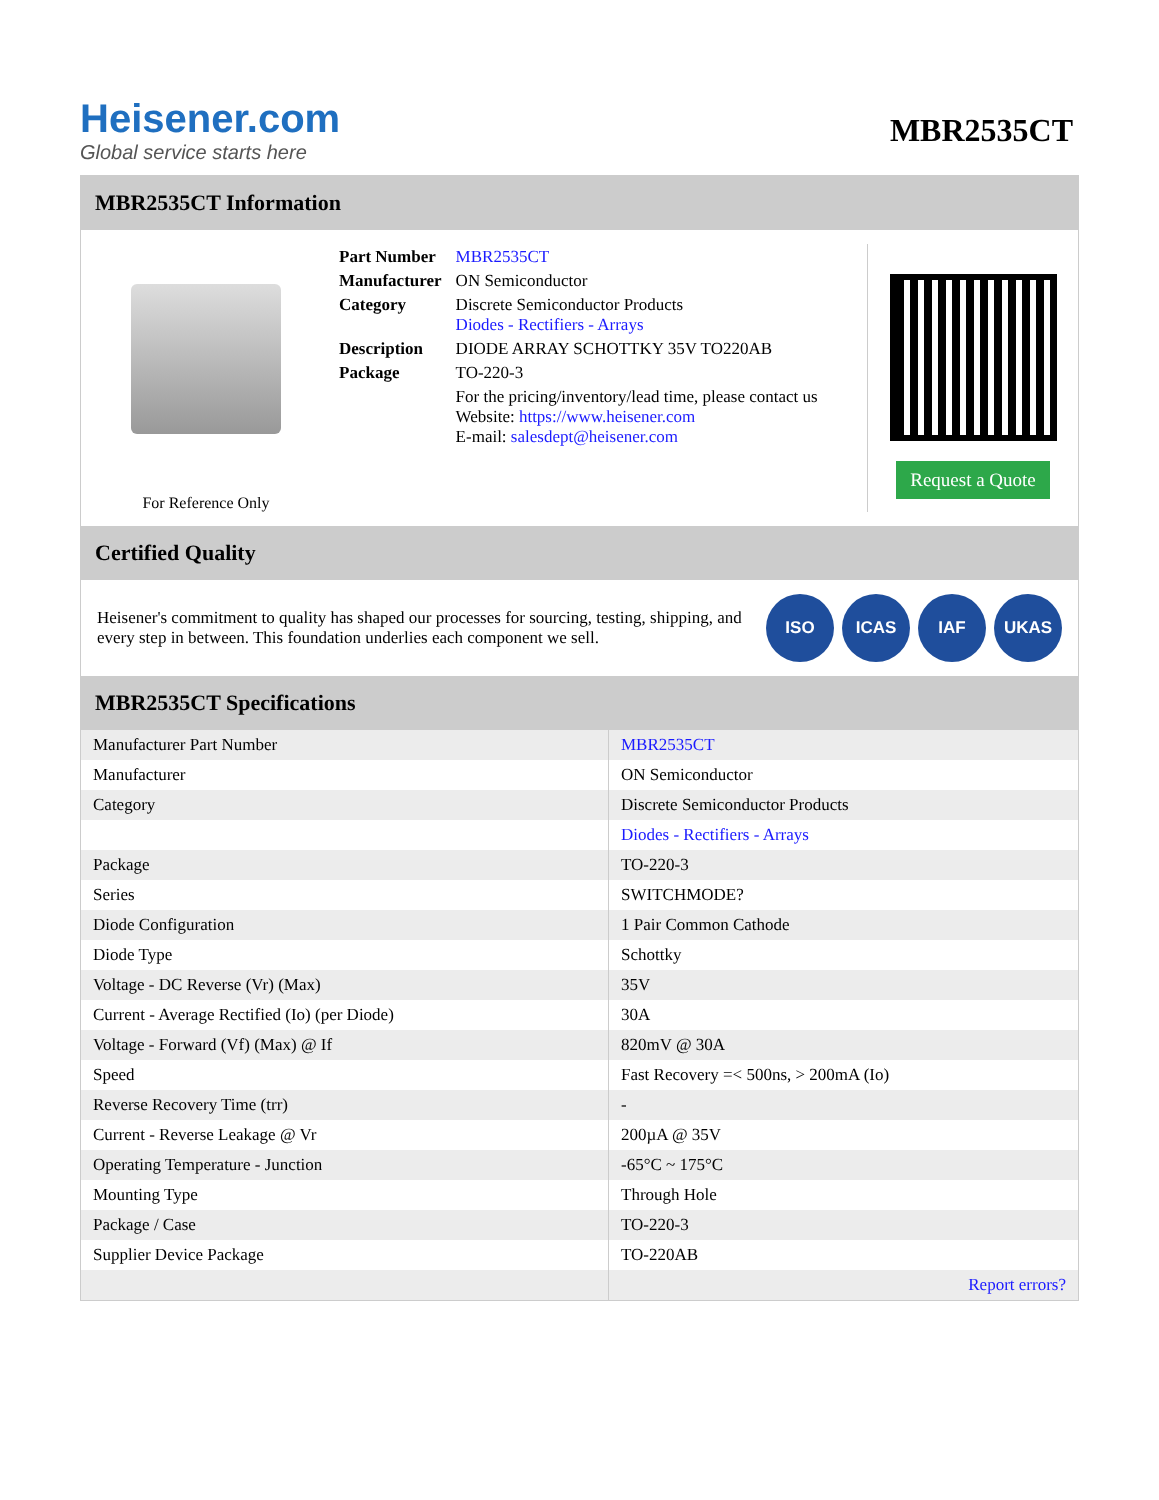Heisener.com
Global service starts here
MBR2535CT
MBR2535CT Information
For Reference Only
| Part Number | MBR2535CT |
| Manufacturer | ON Semiconductor |
| Category | Discrete Semiconductor Products Diodes - Rectifiers - Arrays |
| Description | DIODE ARRAY SCHOTTKY 35V TO220AB |
| Package | TO-220-3 |
| | For the pricing/inventory/lead time, please contact us Website: https://www.heisener.com E-mail: salesdept@heisener.com |
Request a Quote
Certified Quality
Heisener's commitment to quality has shaped our processes for sourcing, testing, shipping, and every step in between. This foundation underlies each component we sell.
ISO ICAS IAF UKAS
MBR2535CT Specifications
| Manufacturer Part Number | MBR2535CT |
| Manufacturer | ON Semiconductor |
| Category | Discrete Semiconductor Products |
| | Diodes - Rectifiers - Arrays |
| Package | TO-220-3 |
| Series | SWITCHMODE? |
| Diode Configuration | 1 Pair Common Cathode |
| Diode Type | Schottky |
| Voltage - DC Reverse (Vr) (Max) | 35V |
| Current - Average Rectified (Io) (per Diode) | 30A |
| Voltage - Forward (Vf) (Max) @ If | 820mV @ 30A |
| Speed | Fast Recovery =< 500ns, > 200mA (Io) |
| Reverse Recovery Time (trr) | - |
| Current - Reverse Leakage @ Vr | 200µA @ 35V |
| Operating Temperature - Junction | -65°C ~ 175°C |
| Mounting Type | Through Hole |
| Package / Case | TO-220-3 |
| Supplier Device Package | TO-220AB |
| | Report errors? |